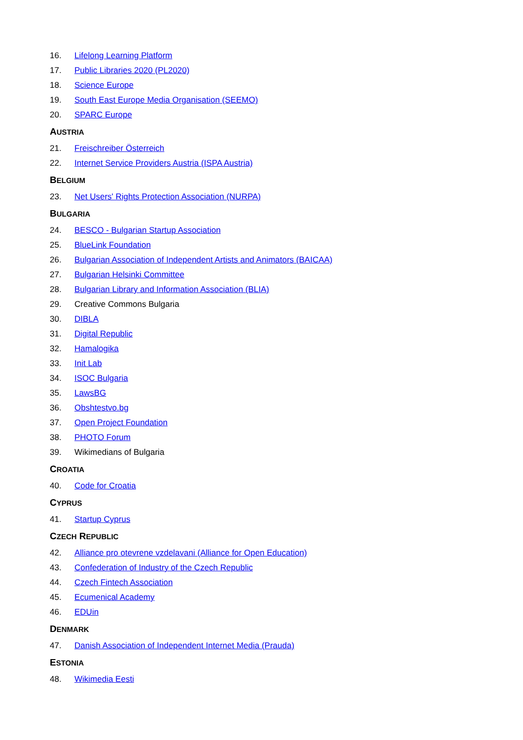16. Lifelong Learning Platform
17. Public Libraries 2020 (PL2020)
18. Science Europe
19. South East Europe Media Organisation (SEEMO)
20. SPARC Europe
AUSTRIA
21. Freischreiber Österreich
22. Internet Service Providers Austria (ISPA Austria)
BELGIUM
23. Net Users' Rights Protection Association (NURPA)
BULGARIA
24. BESCO - Bulgarian Startup Association
25. BlueLink Foundation
26. Bulgarian Association of Independent Artists and Animators (BAICAA)
27. Bulgarian Helsinki Committee
28. Bulgarian Library and Information Association (BLIA)
29. Creative Commons Bulgaria
30. DIBLA
31. Digital Republic
32. Hamalogika
33. Init Lab
34. ISOC Bulgaria
35. LawsBG
36. Obshtestvo.bg
37. Open Project Foundation
38. PHOTO Forum
39. Wikimedians of Bulgaria
CROATIA
40. Code for Croatia
CYPRUS
41. Startup Cyprus
CZECH REPUBLIC
42. Alliance pro otevrene vzdelavani (Alliance for Open Education)
43. Confederation of Industry of the Czech Republic
44. Czech Fintech Association
45. Ecumenical Academy
46. EDUin
DENMARK
47. Danish Association of Independent Internet Media (Prauda)
ESTONIA
48. Wikimedia Eesti